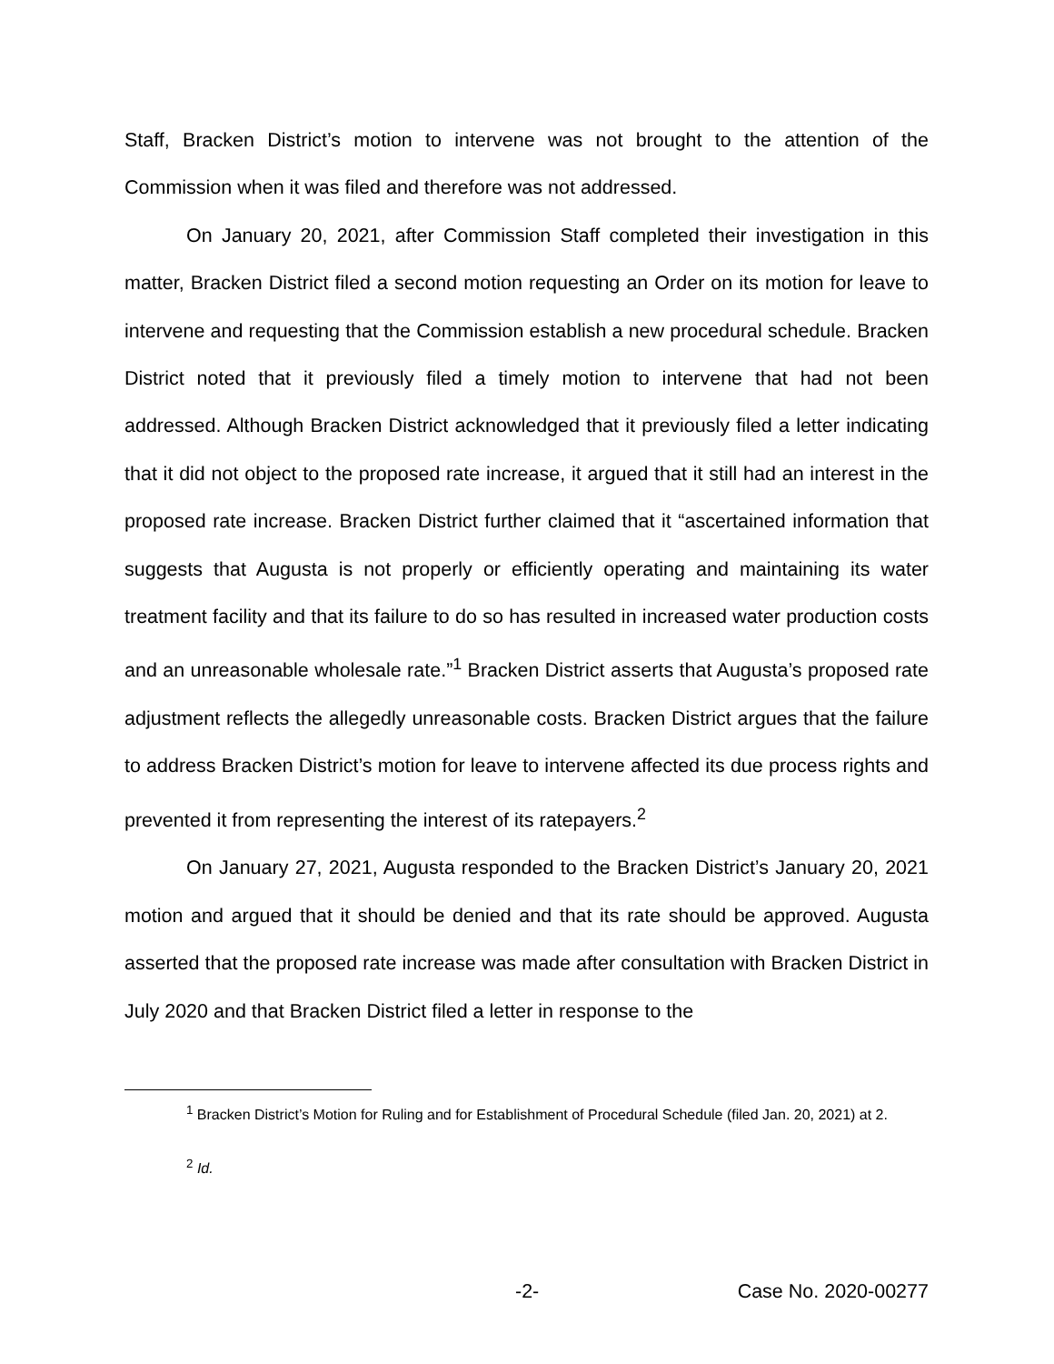Staff, Bracken District’s motion to intervene was not brought to the attention of the Commission when it was filed and therefore was not addressed.
On January 20, 2021, after Commission Staff completed their investigation in this matter, Bracken District filed a second motion requesting an Order on its motion for leave to intervene and requesting that the Commission establish a new procedural schedule. Bracken District noted that it previously filed a timely motion to intervene that had not been addressed. Although Bracken District acknowledged that it previously filed a letter indicating that it did not object to the proposed rate increase, it argued that it still had an interest in the proposed rate increase. Bracken District further claimed that it “ascertained information that suggests that Augusta is not properly or efficiently operating and maintaining its water treatment facility and that its failure to do so has resulted in increased water production costs and an unreasonable wholesale rate.”<sup>1</sup> Bracken District asserts that Augusta’s proposed rate adjustment reflects the allegedly unreasonable costs. Bracken District argues that the failure to address Bracken District’s motion for leave to intervene affected its due process rights and prevented it from representing the interest of its ratepayers.<sup>2</sup>
On January 27, 2021, Augusta responded to the Bracken District’s January 20, 2021 motion and argued that it should be denied and that its rate should be approved. Augusta asserted that the proposed rate increase was made after consultation with Bracken District in July 2020 and that Bracken District filed a letter in response to the
<sup>1</sup> Bracken District’s Motion for Ruling and for Establishment of Procedural Schedule (filed Jan. 20, 2021) at 2.
<sup>2</sup> Id.
-2- Case No. 2020-00277